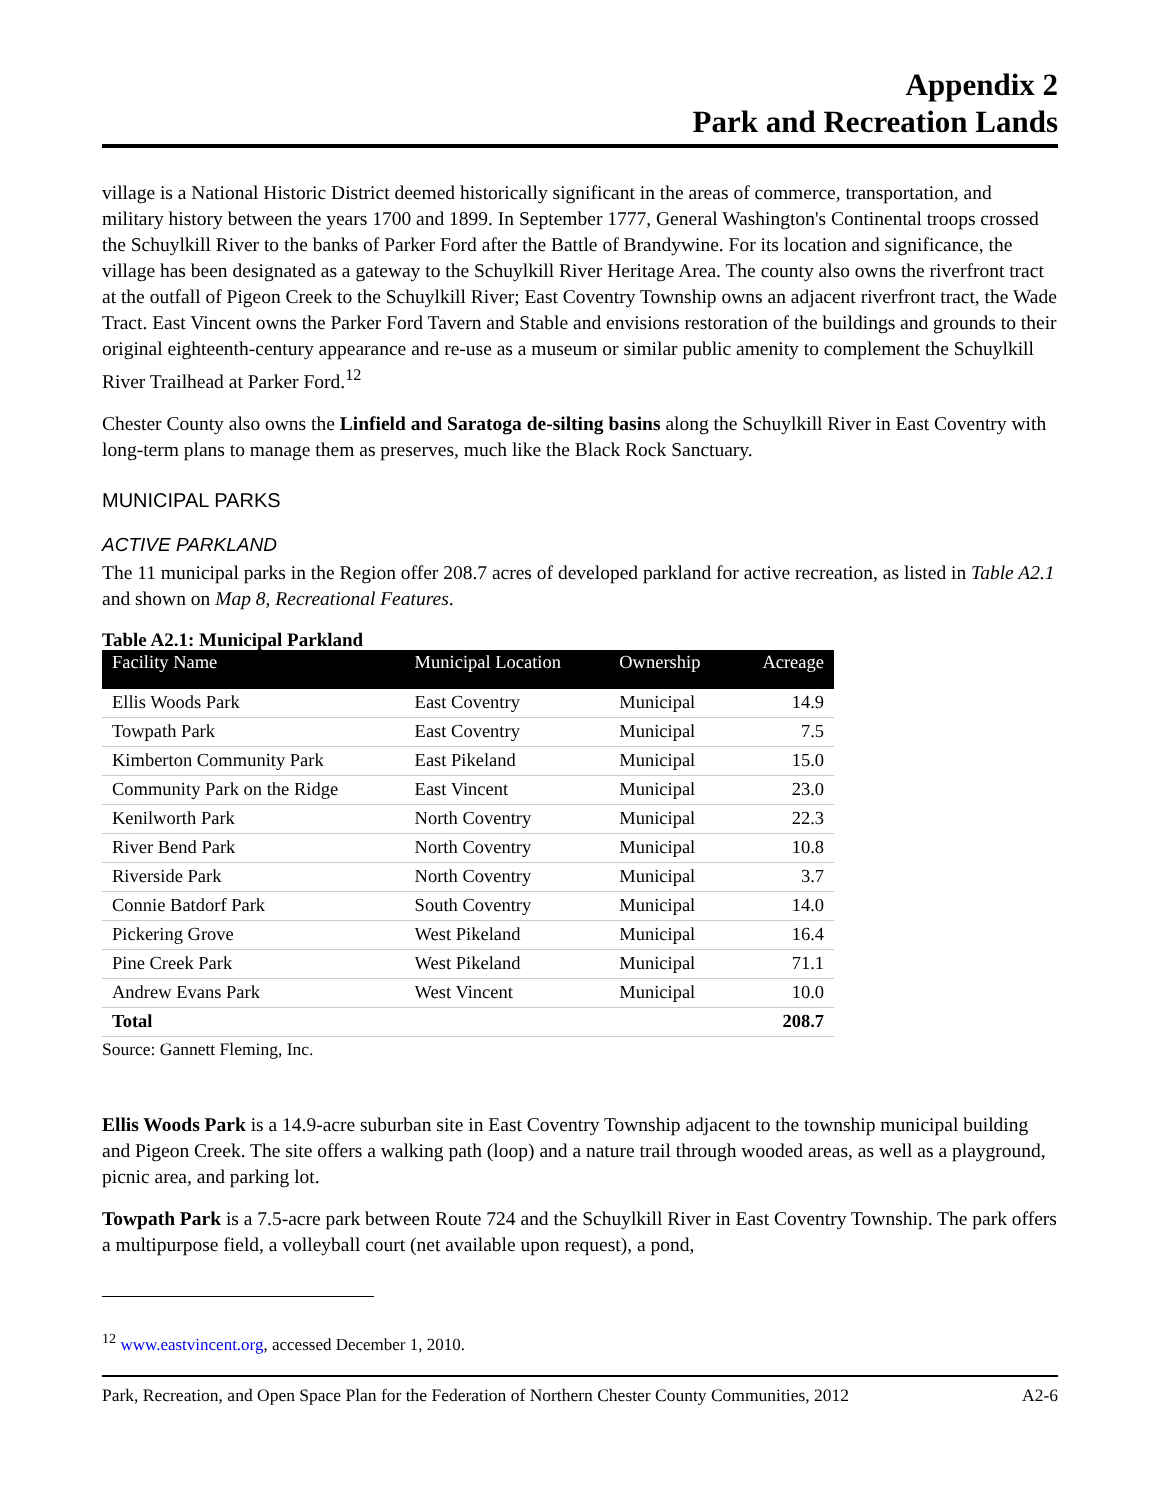Appendix 2
Park and Recreation Lands
village is a National Historic District deemed historically significant in the areas of commerce, transportation, and military history between the years 1700 and 1899. In September 1777, General Washington's Continental troops crossed the Schuylkill River to the banks of Parker Ford after the Battle of Brandywine. For its location and significance, the village has been designated as a gateway to the Schuylkill River Heritage Area. The county also owns the riverfront tract at the outfall of Pigeon Creek to the Schuylkill River; East Coventry Township owns an adjacent riverfront tract, the Wade Tract. East Vincent owns the Parker Ford Tavern and Stable and envisions restoration of the buildings and grounds to their original eighteenth-century appearance and re-use as a museum or similar public amenity to complement the Schuylkill River Trailhead at Parker Ford.<sup>12</sup>
Chester County also owns the Linfield and Saratoga de-silting basins along the Schuylkill River in East Coventry with long-term plans to manage them as preserves, much like the Black Rock Sanctuary.
MUNICIPAL PARKS
ACTIVE PARKLAND
The 11 municipal parks in the Region offer 208.7 acres of developed parkland for active recreation, as listed in Table A2.1 and shown on Map 8, Recreational Features.
Table A2.1: Municipal Parkland
| Facility Name | Municipal Location | Ownership | Acreage |
| --- | --- | --- | --- |
| Ellis Woods Park | East Coventry | Municipal | 14.9 |
| Towpath Park | East Coventry | Municipal | 7.5 |
| Kimberton Community Park | East Pikeland | Municipal | 15.0 |
| Community Park on the Ridge | East Vincent | Municipal | 23.0 |
| Kenilworth Park | North Coventry | Municipal | 22.3 |
| River Bend Park | North Coventry | Municipal | 10.8 |
| Riverside Park | North Coventry | Municipal | 3.7 |
| Connie Batdorf Park | South Coventry | Municipal | 14.0 |
| Pickering Grove | West Pikeland | Municipal | 16.4 |
| Pine Creek Park | West Pikeland | Municipal | 71.1 |
| Andrew Evans Park | West Vincent | Municipal | 10.0 |
| Total | | | 208.7 |
Source: Gannett Fleming, Inc.
Ellis Woods Park is a 14.9-acre suburban site in East Coventry Township adjacent to the township municipal building and Pigeon Creek. The site offers a walking path (loop) and a nature trail through wooded areas, as well as a playground, picnic area, and parking lot.
Towpath Park is a 7.5-acre park between Route 724 and the Schuylkill River in East Coventry Township. The park offers a multipurpose field, a volleyball court (net available upon request), a pond,
<sup>12</sup> www.eastvincent.org, accessed December 1, 2010.
Park, Recreation, and Open Space Plan for the Federation of Northern Chester County Communities, 2012 A2-6